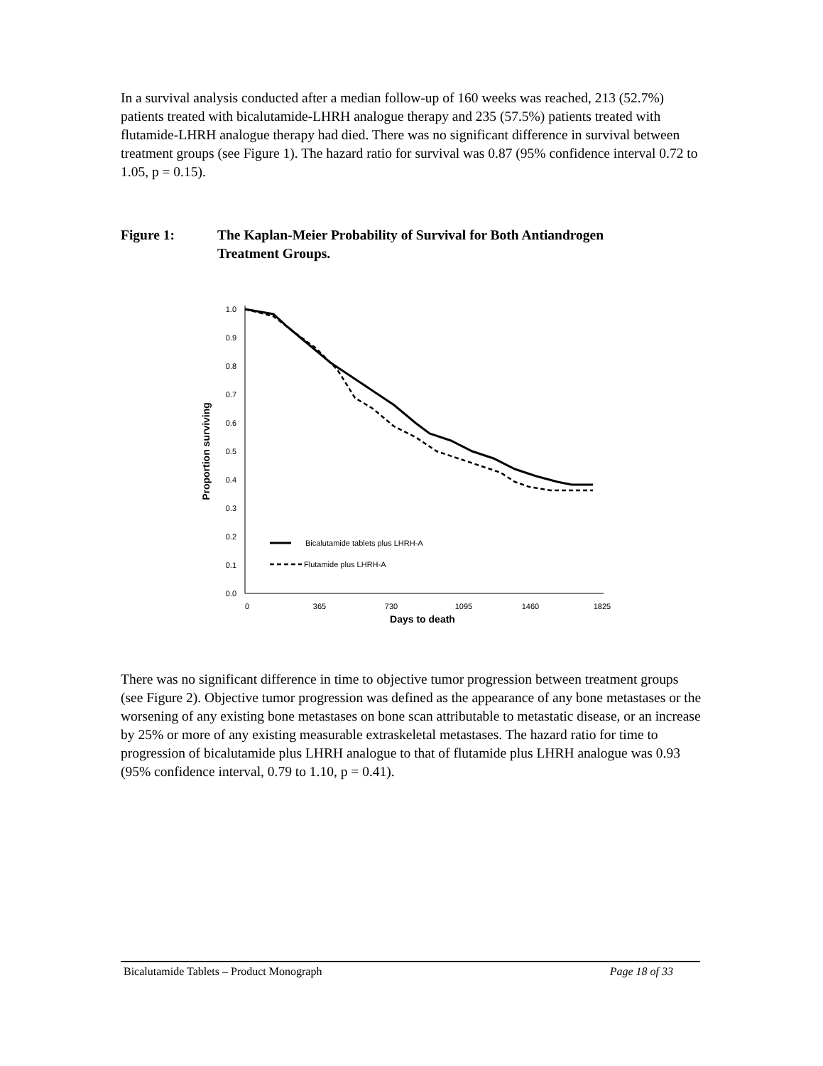In a survival analysis conducted after a median follow-up of 160 weeks was reached, 213 (52.7%) patients treated with bicalutamide-LHRH analogue therapy and 235 (57.5%) patients treated with flutamide-LHRH analogue therapy had died. There was no significant difference in survival between treatment groups (see Figure 1). The hazard ratio for survival was 0.87 (95% confidence interval 0.72 to 1.05, p = 0.15).
Figure 1: The Kaplan-Meier Probability of Survival for Both Antiandrogen
Treatment Groups.
1.0
0.9
0.8
0.7
0.6
0.5
0.4
0.3
0.2
0.1
0.0
0
365
730
1095
1460
1825
Days to death
Proportion surviving
Bicalutamide tablets plus LHRH-A
Flutamide plus LHRH-A
There was no significant difference in time to objective tumor progression between treatment groups (see Figure 2). Objective tumor progression was defined as the appearance of any bone metastases or the worsening of any existing bone metastases on bone scan attributable to metastatic disease, or an increase by 25% or more of any existing measurable extraskeletal metastases. The hazard ratio for time to progression of bicalutamide plus LHRH analogue to that of flutamide plus LHRH analogue was 0.93 (95% confidence interval, 0.79 to 1.10, p = 0.41).
Bicalutamide Tablets – Product Monograph Page 18 of 33